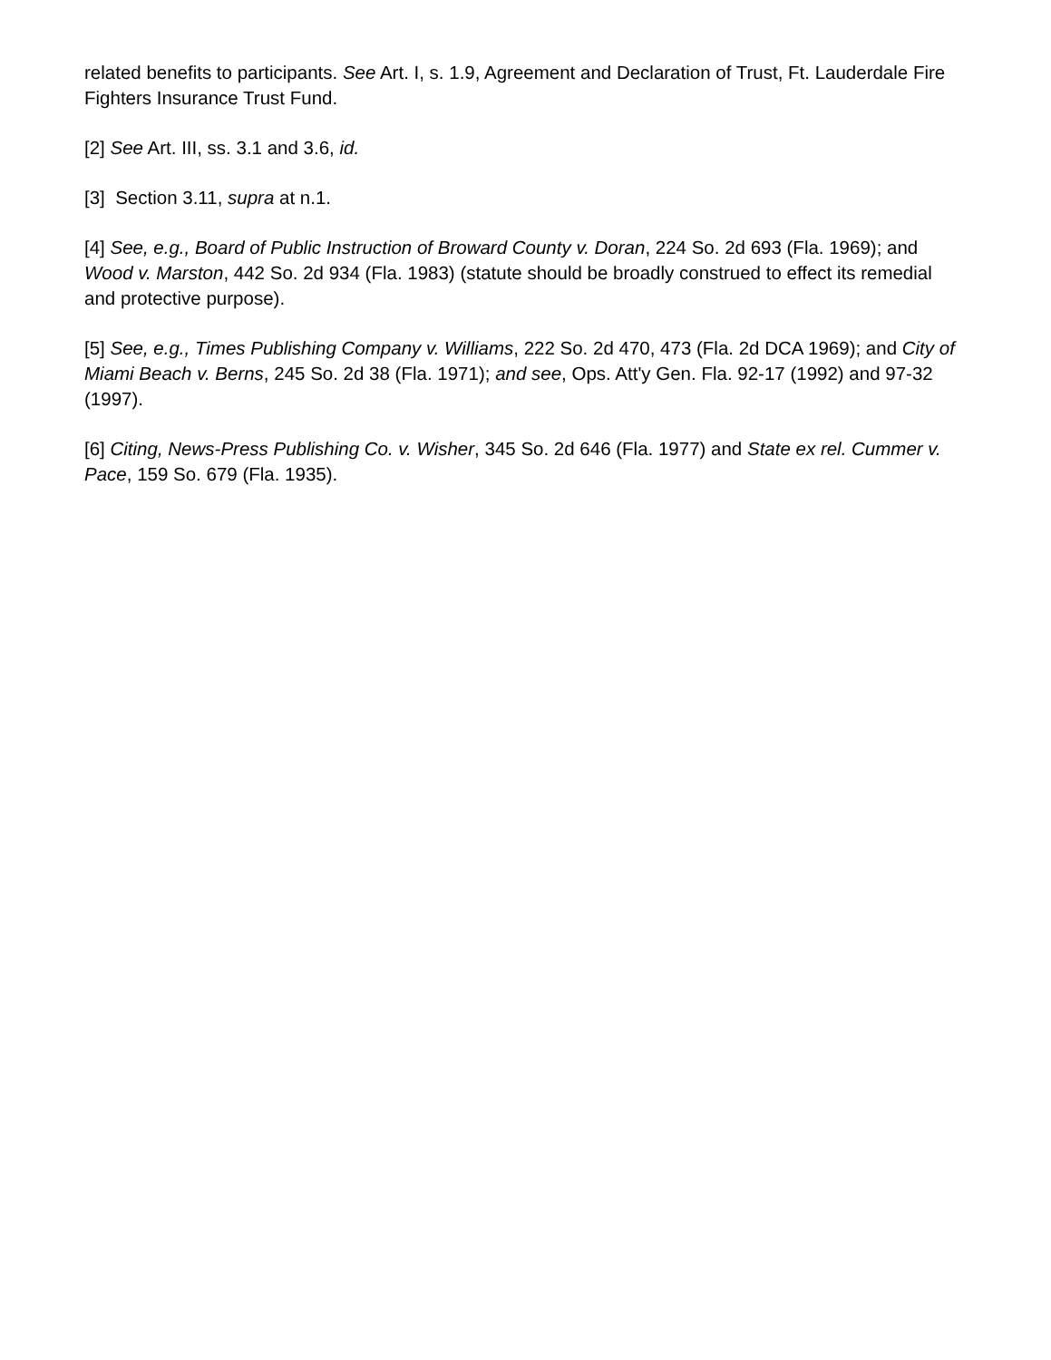related benefits to participants. See Art. I, s. 1.9, Agreement and Declaration of Trust, Ft. Lauderdale Fire Fighters Insurance Trust Fund.
[2] See Art. III, ss. 3.1 and 3.6, id.
[3] Section 3.11, supra at n.1.
[4] See, e.g., Board of Public Instruction of Broward County v. Doran, 224 So. 2d 693 (Fla. 1969); and Wood v. Marston, 442 So. 2d 934 (Fla. 1983) (statute should be broadly construed to effect its remedial and protective purpose).
[5] See, e.g., Times Publishing Company v. Williams, 222 So. 2d 470, 473 (Fla. 2d DCA 1969); and City of Miami Beach v. Berns, 245 So. 2d 38 (Fla. 1971); and see, Ops. Att'y Gen. Fla. 92-17 (1992) and 97-32 (1997).
[6] Citing, News-Press Publishing Co. v. Wisher, 345 So. 2d 646 (Fla. 1977) and State ex rel. Cummer v. Pace, 159 So. 679 (Fla. 1935).